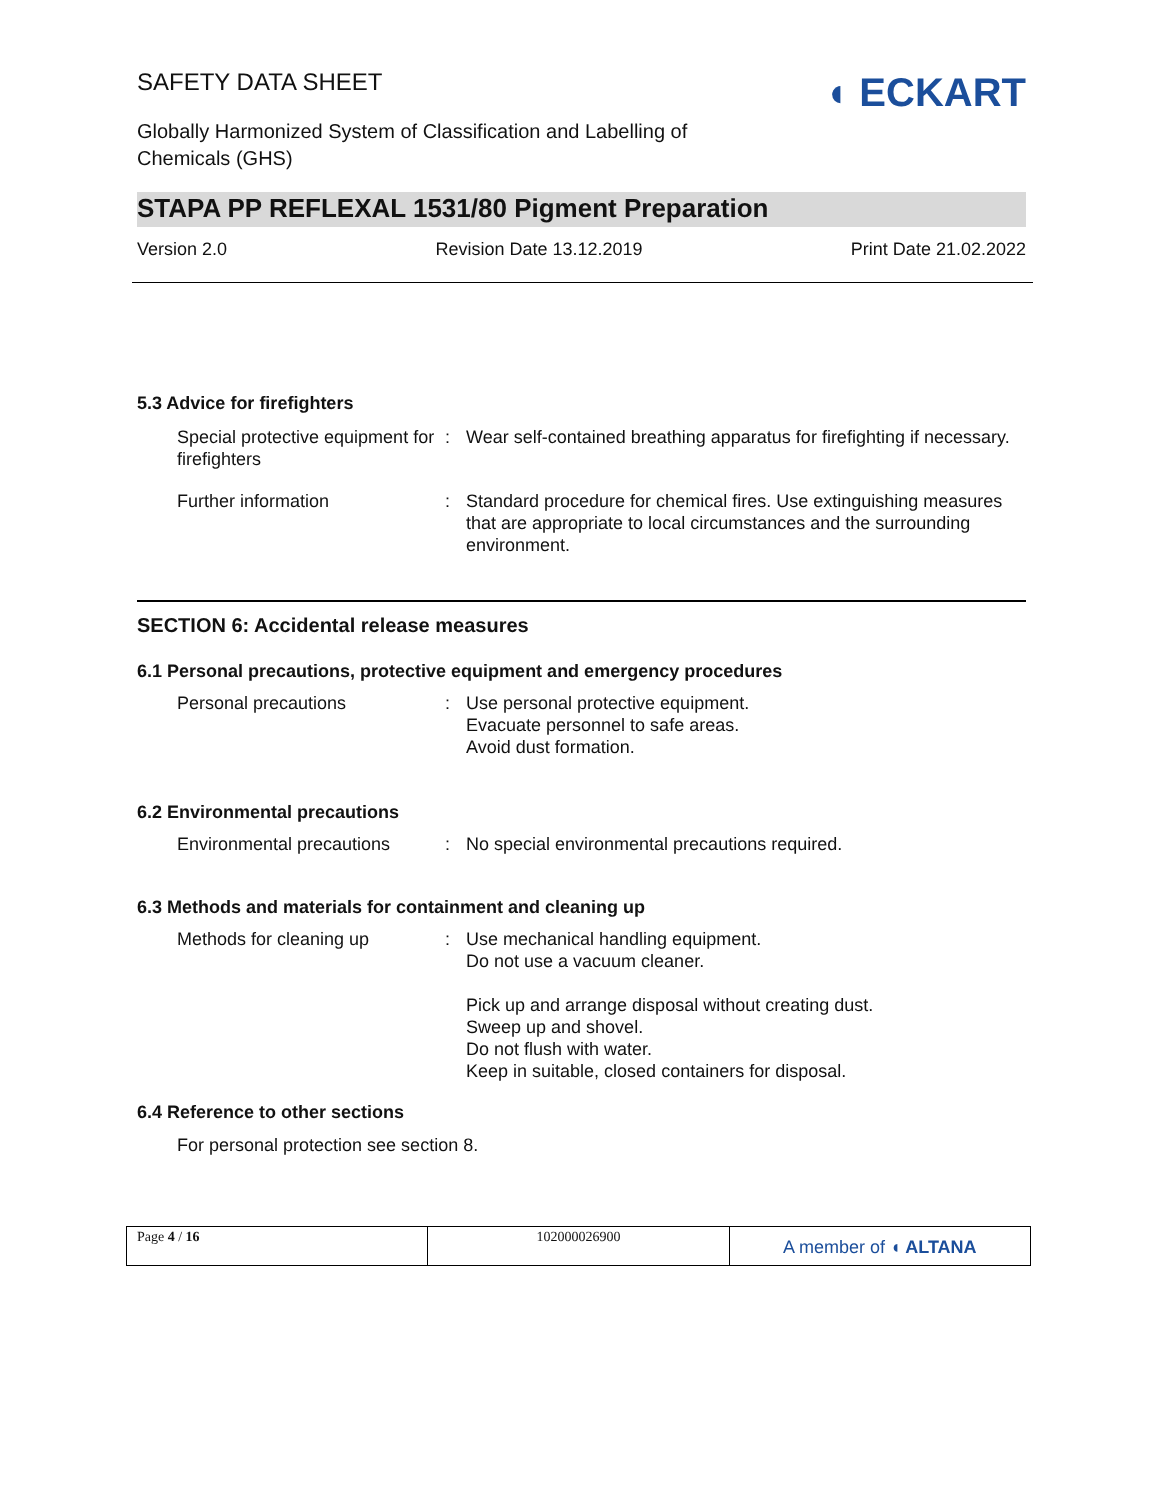SAFETY DATA SHEET
Globally Harmonized System of Classification and Labelling of
Chemicals (GHS)
◖ ECKART
STAPA PP REFLEXAL 1531/80 Pigment Preparation
Version 2.0 Revision Date 13.12.2019 Print Date 21.02.2022
5.3 Advice for firefighters
| Special protective equipment for firefighters | : | Wear self-contained breathing apparatus for firefighting if necessary. |
| Further information | : | Standard procedure for chemical fires. Use extinguishing measures that are appropriate to local circumstances and the surrounding environment. |
SECTION 6: Accidental release measures
6.1 Personal precautions, protective equipment and emergency procedures
| Personal precautions | : | Use personal protective equipment. Evacuate personnel to safe areas. Avoid dust formation. |
6.2 Environmental precautions
| Environmental precautions | : | No special environmental precautions required. |
6.3 Methods and materials for containment and cleaning up
| Methods for cleaning up | : | Use mechanical handling equipment. Do not use a vacuum cleaner. Pick up and arrange disposal without creating dust. Sweep up and shovel. Do not flush with water. Keep in suitable, closed containers for disposal. |
6.4 Reference to other sections
For personal protection see section 8.
Page 4 / 16 102000026900
A member of ◖ ALTANA